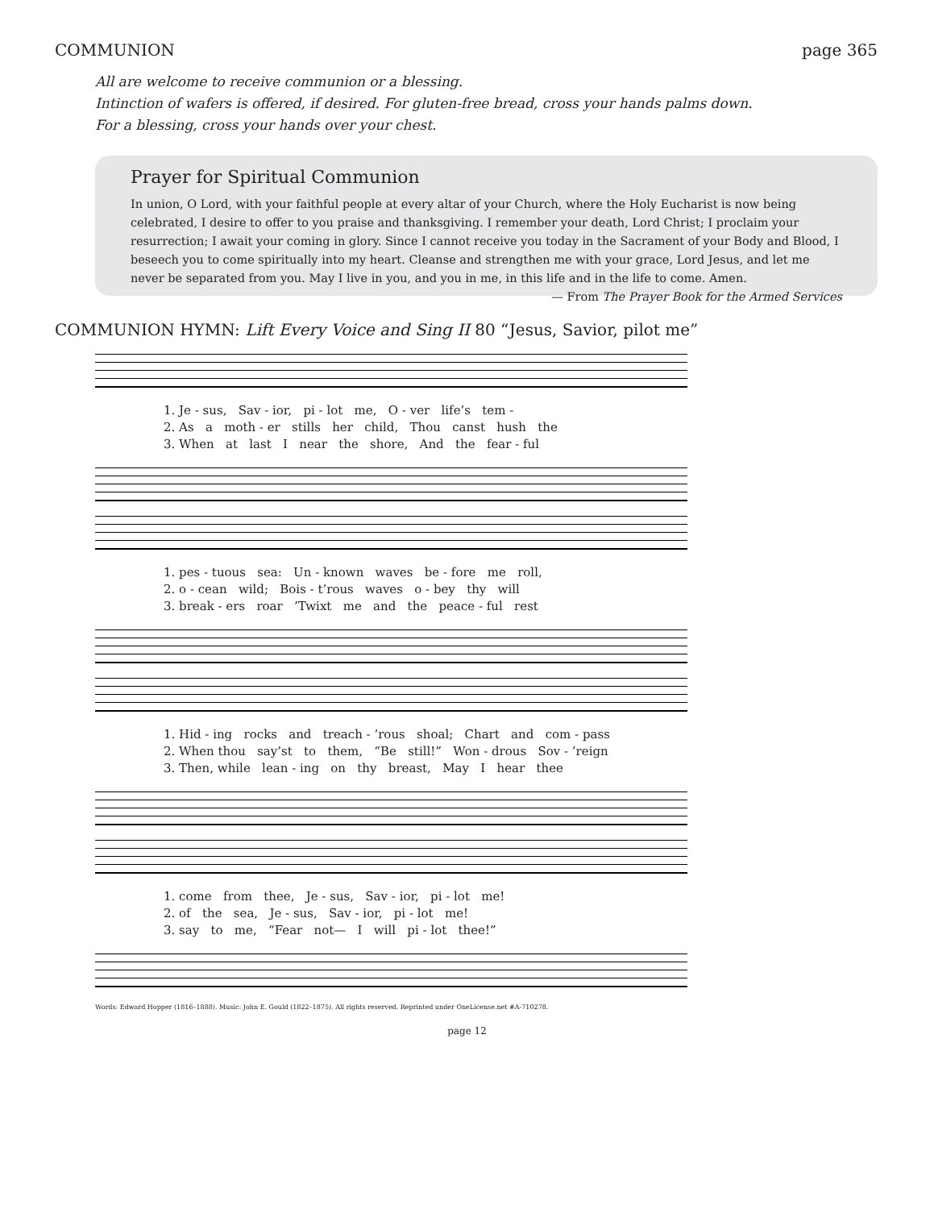COMMUNION page 365
All are welcome to receive communion or a blessing.
Intinction of wafers is offered, if desired. For gluten-free bread, cross your hands palms down.
For a blessing, cross your hands over your chest.
Prayer for Spiritual Communion
In union, O Lord, with your faithful people at every altar of your Church, where the Holy Eucharist is now being celebrated, I desire to offer to you praise and thanksgiving. I remember your death, Lord Christ; I proclaim your resurrection; I await your coming in glory. Since I cannot receive you today in the Sacrament of your Body and Blood, I beseech you to come spiritually into my heart. Cleanse and strengthen me with your grace, Lord Jesus, and let me never be separated from you. May I live in you, and you in me, in this life and in the life to come. Amen. — From The Prayer Book for the Armed Services
COMMUNION HYMN: Lift Every Voice and Sing II 80 “Jesus, Savior, pilot me”
1. Je - sus, Sav - ior, pi - lot me, O - ver life’s tem - 2. As a moth - er stills her child, Thou canst hush the 3. When at last I near the shore, And the fear - ful
1. pes - tuous sea: Un - known waves be - fore me roll, 2. o - cean wild; Bois - t’rous waves o - bey thy will 3. break - ers roar ’Twixt me and the peace - ful rest
1. Hid - ing rocks and treach - ’rous shoal; Chart and com - pass 2. When thou say’st to them, “Be still!” Won - drous Sov - ’reign 3. Then, while lean - ing on thy breast, May I hear thee
1. come from thee, Je - sus, Sav - ior, pi - lot me! 2. of the sea, Je - sus, Sav - ior, pi - lot me! 3. say to me, “Fear not— I will pi - lot thee!”
Words: Edward Hopper (1816–1888). Music: John E. Gould (1822–1875). All rights reserved. Reprinted under OneLicense.net #A-710278.
page 12